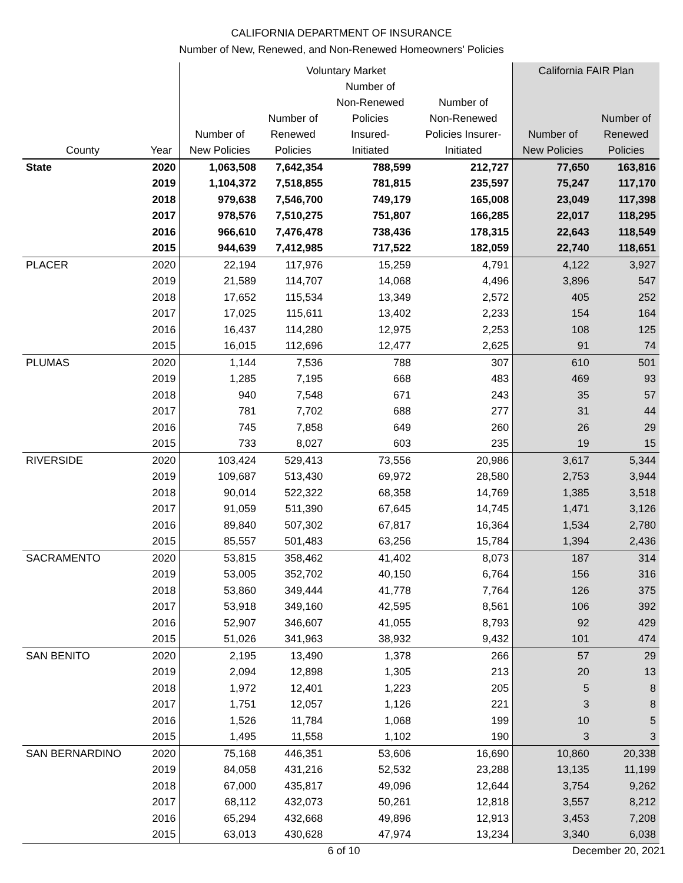CALIFORNIA DEPARTMENT OF INSURANCE
Number of New, Renewed, and Non-Renewed Homeowners' Policies
| | | Voluntary Market | | | | California FAIR Plan | |
| --- | --- | --- | --- | --- | --- | --- | --- |
| County | Year | Number of New Policies | Number of Renewed Policies | Number of Non-Renewed Policies Insured- Initiated | Number of Non-Renewed Policies Insurer- Initiated | Number of New Policies | Number of Renewed Policies |
| State | 2020 | 1,063,508 | 7,642,354 | 788,599 | 212,727 | 77,650 | 163,816 |
| | 2019 | 1,104,372 | 7,518,855 | 781,815 | 235,597 | 75,247 | 117,170 |
| | 2018 | 979,638 | 7,546,700 | 749,179 | 165,008 | 23,049 | 117,398 |
| | 2017 | 978,576 | 7,510,275 | 751,807 | 166,285 | 22,017 | 118,295 |
| | 2016 | 966,610 | 7,476,478 | 738,436 | 178,315 | 22,643 | 118,549 |
| | 2015 | 944,639 | 7,412,985 | 717,522 | 182,059 | 22,740 | 118,651 |
| PLACER | 2020 | 22,194 | 117,976 | 15,259 | 4,791 | 4,122 | 3,927 |
| | 2019 | 21,589 | 114,707 | 14,068 | 4,496 | 3,896 | 547 |
| | 2018 | 17,652 | 115,534 | 13,349 | 2,572 | 405 | 252 |
| | 2017 | 17,025 | 115,611 | 13,402 | 2,233 | 154 | 164 |
| | 2016 | 16,437 | 114,280 | 12,975 | 2,253 | 108 | 125 |
| | 2015 | 16,015 | 112,696 | 12,477 | 2,625 | 91 | 74 |
| PLUMAS | 2020 | 1,144 | 7,536 | 788 | 307 | 610 | 501 |
| | 2019 | 1,285 | 7,195 | 668 | 483 | 469 | 93 |
| | 2018 | 940 | 7,548 | 671 | 243 | 35 | 57 |
| | 2017 | 781 | 7,702 | 688 | 277 | 31 | 44 |
| | 2016 | 745 | 7,858 | 649 | 260 | 26 | 29 |
| | 2015 | 733 | 8,027 | 603 | 235 | 19 | 15 |
| RIVERSIDE | 2020 | 103,424 | 529,413 | 73,556 | 20,986 | 3,617 | 5,344 |
| | 2019 | 109,687 | 513,430 | 69,972 | 28,580 | 2,753 | 3,944 |
| | 2018 | 90,014 | 522,322 | 68,358 | 14,769 | 1,385 | 3,518 |
| | 2017 | 91,059 | 511,390 | 67,645 | 14,745 | 1,471 | 3,126 |
| | 2016 | 89,840 | 507,302 | 67,817 | 16,364 | 1,534 | 2,780 |
| | 2015 | 85,557 | 501,483 | 63,256 | 15,784 | 1,394 | 2,436 |
| SACRAMENTO | 2020 | 53,815 | 358,462 | 41,402 | 8,073 | 187 | 314 |
| | 2019 | 53,005 | 352,702 | 40,150 | 6,764 | 156 | 316 |
| | 2018 | 53,860 | 349,444 | 41,778 | 7,764 | 126 | 375 |
| | 2017 | 53,918 | 349,160 | 42,595 | 8,561 | 106 | 392 |
| | 2016 | 52,907 | 346,607 | 41,055 | 8,793 | 92 | 429 |
| | 2015 | 51,026 | 341,963 | 38,932 | 9,432 | 101 | 474 |
| SAN BENITO | 2020 | 2,195 | 13,490 | 1,378 | 266 | 57 | 29 |
| | 2019 | 2,094 | 12,898 | 1,305 | 213 | 20 | 13 |
| | 2018 | 1,972 | 12,401 | 1,223 | 205 | 5 | 8 |
| | 2017 | 1,751 | 12,057 | 1,126 | 221 | 3 | 8 |
| | 2016 | 1,526 | 11,784 | 1,068 | 199 | 10 | 5 |
| | 2015 | 1,495 | 11,558 | 1,102 | 190 | 3 | 3 |
| SAN BERNARDINO | 2020 | 75,168 | 446,351 | 53,606 | 16,690 | 10,860 | 20,338 |
| | 2019 | 84,058 | 431,216 | 52,532 | 23,288 | 13,135 | 11,199 |
| | 2018 | 67,000 | 435,817 | 49,096 | 12,644 | 3,754 | 9,262 |
| | 2017 | 68,112 | 432,073 | 50,261 | 12,818 | 3,557 | 8,212 |
| | 2016 | 65,294 | 432,668 | 49,896 | 12,913 | 3,453 | 7,208 |
| | 2015 | 63,013 | 430,628 | 47,974 | 13,234 | 3,340 | 6,038 |
6 of 10 December 20, 2021